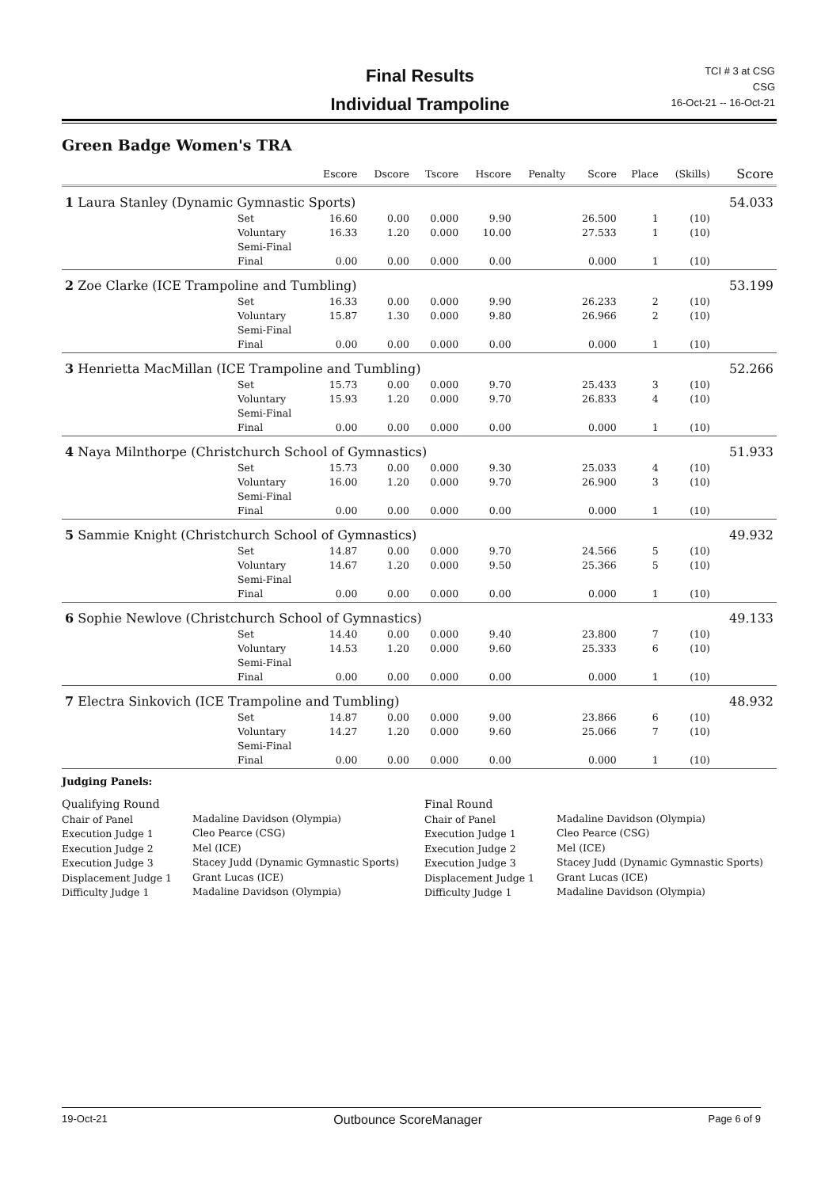Final Results
Individual Trampoline
TCI # 3 at CSG
CSG
16-Oct-21 -- 16-Oct-21
Green Badge Women's TRA
| | | Escore | Dscore | Tscore | Hscore | Penalty | Score | Place | (Skills) | Score |
| --- | --- | --- | --- | --- | --- | --- | --- | --- | --- | --- |
| 1 Laura Stanley (Dynamic Gymnastic Sports) | | | | | | | | | | 54.033 |
| | Set | 16.60 | 0.00 | 0.000 | 9.90 | | 26.500 | 1 | (10) | |
| | Voluntary | 16.33 | 1.20 | 0.000 | 10.00 | | 27.533 | 1 | (10) | |
| | Semi-Final | | | | | | | | | |
| | Final | 0.00 | 0.00 | 0.000 | 0.00 | | 0.000 | 1 | (10) | |
| 2 Zoe Clarke (ICE Trampoline and Tumbling) | | | | | | | | | | 53.199 |
| | Set | 16.33 | 0.00 | 0.000 | 9.90 | | 26.233 | 2 | (10) | |
| | Voluntary | 15.87 | 1.30 | 0.000 | 9.80 | | 26.966 | 2 | (10) | |
| | Semi-Final | | | | | | | | | |
| | Final | 0.00 | 0.00 | 0.000 | 0.00 | | 0.000 | 1 | (10) | |
| 3 Henrietta MacMillan (ICE Trampoline and Tumbling) | | | | | | | | | | 52.266 |
| | Set | 15.73 | 0.00 | 0.000 | 9.70 | | 25.433 | 3 | (10) | |
| | Voluntary | 15.93 | 1.20 | 0.000 | 9.70 | | 26.833 | 4 | (10) | |
| | Semi-Final | | | | | | | | | |
| | Final | 0.00 | 0.00 | 0.000 | 0.00 | | 0.000 | 1 | (10) | |
| 4 Naya Milnthorpe (Christchurch School of Gymnastics) | | | | | | | | | | 51.933 |
| | Set | 15.73 | 0.00 | 0.000 | 9.30 | | 25.033 | 4 | (10) | |
| | Voluntary | 16.00 | 1.20 | 0.000 | 9.70 | | 26.900 | 3 | (10) | |
| | Semi-Final | | | | | | | | | |
| | Final | 0.00 | 0.00 | 0.000 | 0.00 | | 0.000 | 1 | (10) | |
| 5 Sammie Knight (Christchurch School of Gymnastics) | | | | | | | | | | 49.932 |
| | Set | 14.87 | 0.00 | 0.000 | 9.70 | | 24.566 | 5 | (10) | |
| | Voluntary | 14.67 | 1.20 | 0.000 | 9.50 | | 25.366 | 5 | (10) | |
| | Semi-Final | | | | | | | | | |
| | Final | 0.00 | 0.00 | 0.000 | 0.00 | | 0.000 | 1 | (10) | |
| 6 Sophie Newlove (Christchurch School of Gymnastics) | | | | | | | | | | 49.133 |
| | Set | 14.40 | 0.00 | 0.000 | 9.40 | | 23.800 | 7 | (10) | |
| | Voluntary | 14.53 | 1.20 | 0.000 | 9.60 | | 25.333 | 6 | (10) | |
| | Semi-Final | | | | | | | | | |
| | Final | 0.00 | 0.00 | 0.000 | 0.00 | | 0.000 | 1 | (10) | |
| 7 Electra Sinkovich (ICE Trampoline and Tumbling) | | | | | | | | | | 48.932 |
| | Set | 14.87 | 0.00 | 0.000 | 9.00 | | 23.866 | 6 | (10) | |
| | Voluntary | 14.27 | 1.20 | 0.000 | 9.60 | | 25.066 | 7 | (10) | |
| | Semi-Final | | | | | | | | | |
| | Final | 0.00 | 0.00 | 0.000 | 0.00 | | 0.000 | 1 | (10) | |
Judging Panels:
Qualifying Round
Chair of Panel
Execution Judge 1
Execution Judge 2
Execution Judge 3
Displacement Judge 1
Difficulty Judge 1
Madaline Davidson (Olympia)
Cleo Pearce (CSG)
Mel (ICE)
Stacey Judd (Dynamic Gymnastic Sports)
Grant Lucas (ICE)
Madaline Davidson (Olympia)
Final Round
Chair of Panel
Execution Judge 1
Execution Judge 2
Execution Judge 3
Displacement Judge 1
Difficulty Judge 1
Madaline Davidson (Olympia)
Cleo Pearce (CSG)
Mel (ICE)
Stacey Judd (Dynamic Gymnastic Sports)
Grant Lucas (ICE)
Madaline Davidson (Olympia)
19-Oct-21 Outbounce ScoreManager Page 6 of 9